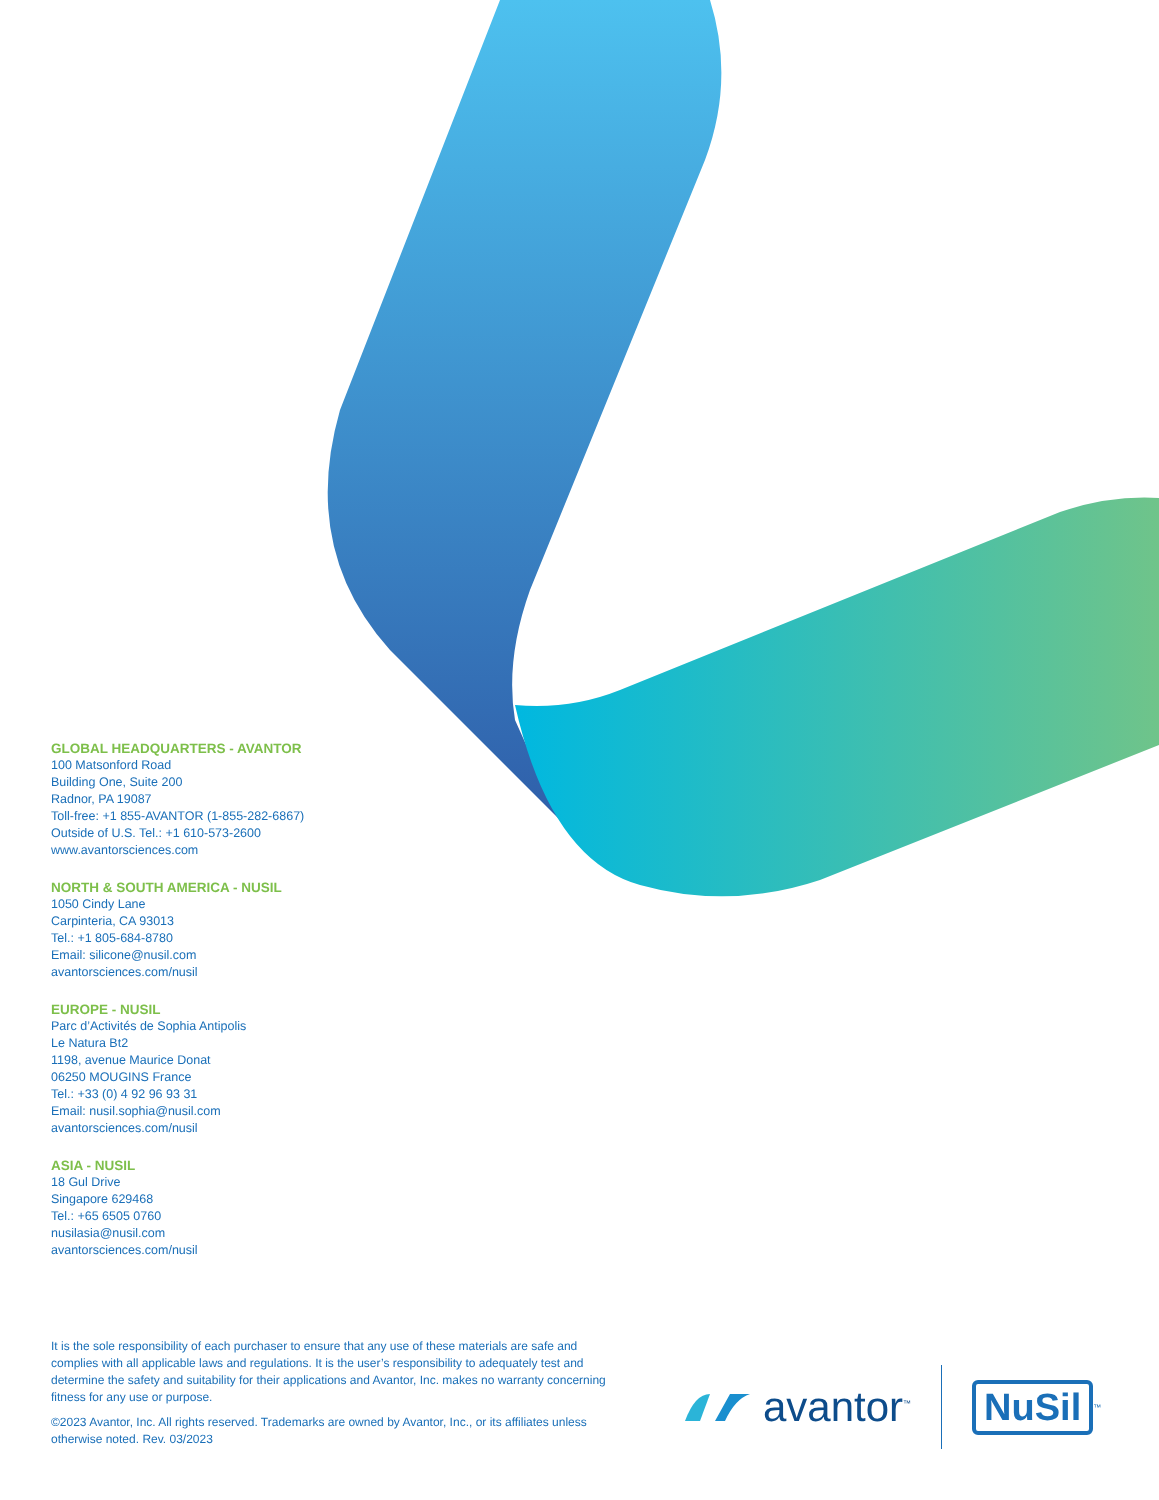GLOBAL HEADQUARTERS - AVANTOR
100 Matsonford Road
Building One, Suite 200
Radnor, PA 19087
Toll-free: +1 855-AVANTOR (1-855-282-6867)
Outside of U.S. Tel.: +1 610-573-2600
www.avantorsciences.com
NORTH & SOUTH AMERICA - NUSIL
1050 Cindy Lane
Carpinteria, CA 93013
Tel.: +1 805-684-8780
Email: silicone@nusil.com
avantorsciences.com/nusil
EUROPE - NUSIL
Parc d’Activités de Sophia Antipolis
Le Natura Bt2
1198, avenue Maurice Donat
06250 MOUGINS France
Tel.: +33 (0) 4 92 96 93 31
Email: nusil.sophia@nusil.com
avantorsciences.com/nusil
ASIA - NUSIL
18 Gul Drive
Singapore 629468
Tel.: +65 6505 0760
nusilasia@nusil.com
avantorsciences.com/nusil
It is the sole responsibility of each purchaser to ensure that any use of these materials are safe and complies with all applicable laws and regulations. It is the user’s responsibility to adequately test and determine the safety and suitability for their applications and Avantor, Inc. makes no warranty concerning fitness for any use or purpose.
©2023 Avantor, Inc. All rights reserved. Trademarks are owned by Avantor, Inc., or its affiliates unless otherwise noted. Rev. 03/2023
avantor<sup>™</sup>
NuSil<sup>™</sup>